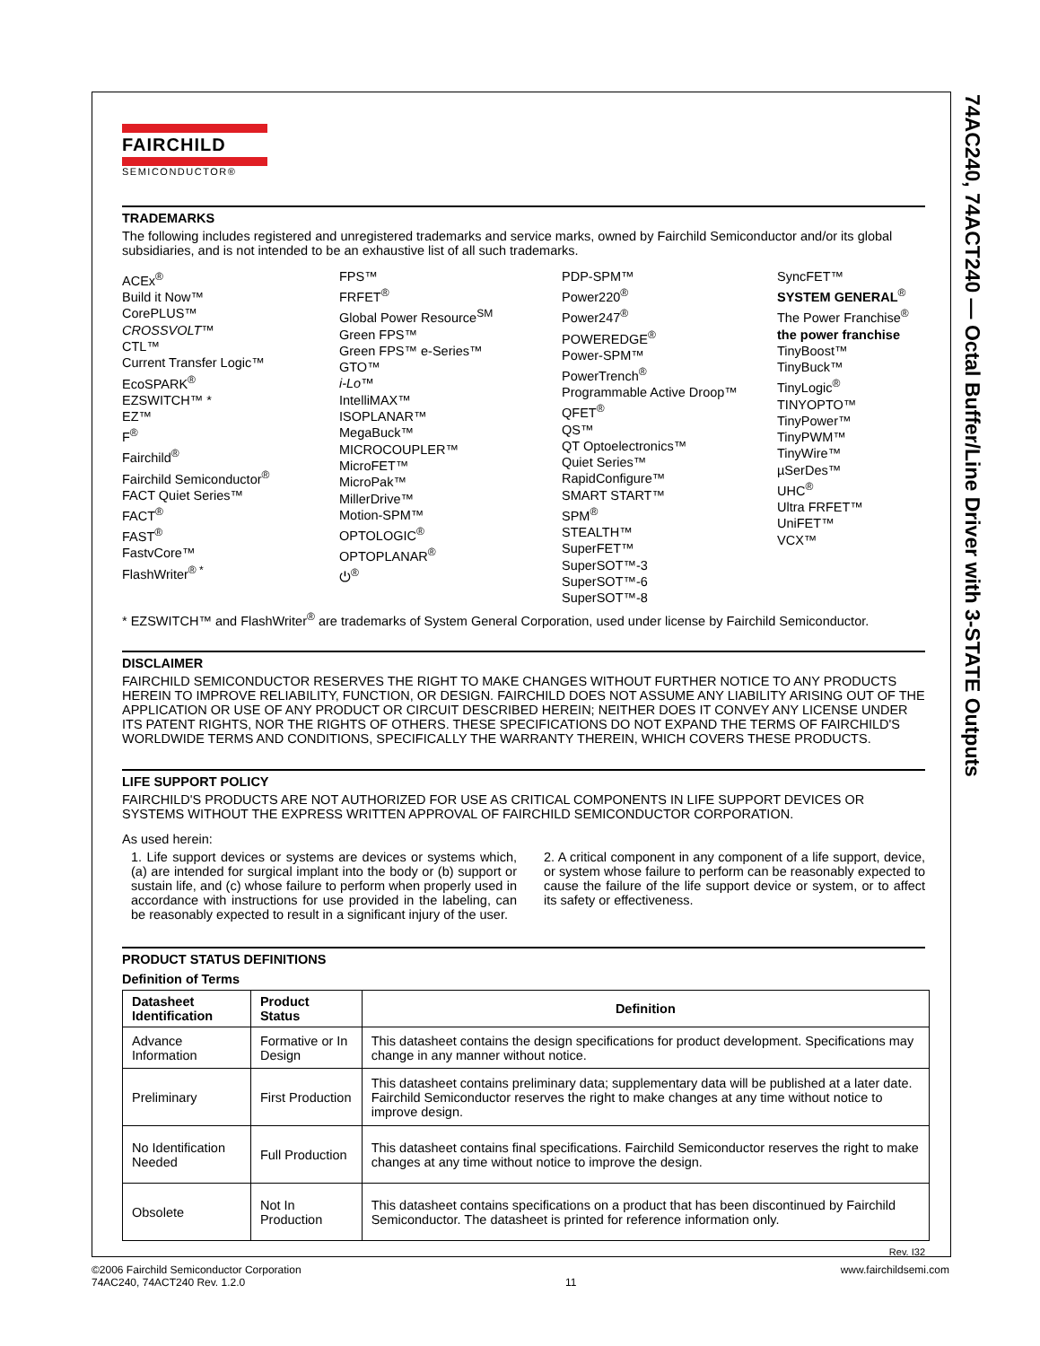74AC240, 74ACT240 — Octal Buffer/Line Driver with 3-STATE Outputs
FAIRCHILD
SEMICONDUCTOR®
TRADEMARKS
The following includes registered and unregistered trademarks and service marks, owned by Fairchild Semiconductor and/or its global subsidiaries, and is not intended to be an exhaustive list of all such trademarks.
ACEx<sup>®</sup>
Build it Now™
CorePLUS™
CROSSVOLT™
CTL™
Current Transfer Logic™
EcoSPARK<sup>®</sup>
EZSWITCH™ *
EZ™
F<sup>®</sup>
Fairchild<sup>®</sup>
Fairchild Semiconductor<sup>®</sup>
FACT Quiet Series™
FACT<sup>®</sup>
FAST<sup>®</sup>
FastvCore™
FlashWriter<sup>® *</sup>
FPS™
FRFET<sup>®</sup>
Global Power Resource<sup>SM</sup>
Green FPS™
Green FPS™ e-Series™
GTO™
i-Lo™
IntelliMAX™
ISOPLANAR™
MegaBuck™
MICROCOUPLER™
MicroFET™
MicroPak™
MillerDrive™
Motion-SPM™
OPTOLOGIC<sup>®</sup>
OPTOPLANAR<sup>®</sup>
⏻<sup>®</sup>
PDP-SPM™
Power220<sup>®</sup>
Power247<sup>®</sup>
POWEREDGE<sup>®</sup>
Power-SPM™
PowerTrench<sup>®</sup>
Programmable Active Droop™
QFET<sup>®</sup>
QS™
QT Optoelectronics™
Quiet Series™
RapidConfigure™
SMART START™
SPM<sup>®</sup>
STEALTH™
SuperFET™
SuperSOT™-3
SuperSOT™-6
SuperSOT™-8
SyncFET™
SYSTEM GENERAL<sup>®</sup>
The Power Franchise<sup>®</sup>
the power franchise
TinyBoost™
TinyBuck™
TinyLogic<sup>®</sup>
TINYOPTO™
TinyPower™
TinyPWM™
TinyWire™
µSerDes™
UHC<sup>®</sup>
Ultra FRFET™
UniFET™
VCX™
* EZSWITCH™ and FlashWriter<sup>®</sup> are trademarks of System General Corporation, used under license by Fairchild Semiconductor.
DISCLAIMER
FAIRCHILD SEMICONDUCTOR RESERVES THE RIGHT TO MAKE CHANGES WITHOUT FURTHER NOTICE TO ANY PRODUCTS HEREIN TO IMPROVE RELIABILITY, FUNCTION, OR DESIGN. FAIRCHILD DOES NOT ASSUME ANY LIABILITY ARISING OUT OF THE APPLICATION OR USE OF ANY PRODUCT OR CIRCUIT DESCRIBED HEREIN; NEITHER DOES IT CONVEY ANY LICENSE UNDER ITS PATENT RIGHTS, NOR THE RIGHTS OF OTHERS. THESE SPECIFICATIONS DO NOT EXPAND THE TERMS OF FAIRCHILD'S WORLDWIDE TERMS AND CONDITIONS, SPECIFICALLY THE WARRANTY THEREIN, WHICH COVERS THESE PRODUCTS.
LIFE SUPPORT POLICY
FAIRCHILD'S PRODUCTS ARE NOT AUTHORIZED FOR USE AS CRITICAL COMPONENTS IN LIFE SUPPORT DEVICES OR SYSTEMS WITHOUT THE EXPRESS WRITTEN APPROVAL OF FAIRCHILD SEMICONDUCTOR CORPORATION.
As used herein:
1. Life support devices or systems are devices or systems which, (a) are intended for surgical implant into the body or (b) support or sustain life, and (c) whose failure to perform when properly used in accordance with instructions for use provided in the labeling, can be reasonably expected to result in a significant injury of the user.
2. A critical component in any component of a life support, device, or system whose failure to perform can be reasonably expected to cause the failure of the life support device or system, or to affect its safety or effectiveness.
PRODUCT STATUS DEFINITIONS
Definition of Terms
| Datasheet Identification | Product Status | Definition |
| --- | --- | --- |
| Advance Information | Formative or In Design | This datasheet contains the design specifications for product development. Specifications may change in any manner without notice. |
| Preliminary | First Production | This datasheet contains preliminary data; supplementary data will be published at a later date. Fairchild Semiconductor reserves the right to make changes at any time without notice to improve design. |
| No Identification Needed | Full Production | This datasheet contains final specifications. Fairchild Semiconductor reserves the right to make changes at any time without notice to improve the design. |
| Obsolete | Not In Production | This datasheet contains specifications on a product that has been discontinued by Fairchild Semiconductor. The datasheet is printed for reference information only. |
Rev. I32
©2006 Fairchild Semiconductor Corporation
74AC240, 74ACT240 Rev. 1.2.0
11 www.fairchildsemi.com